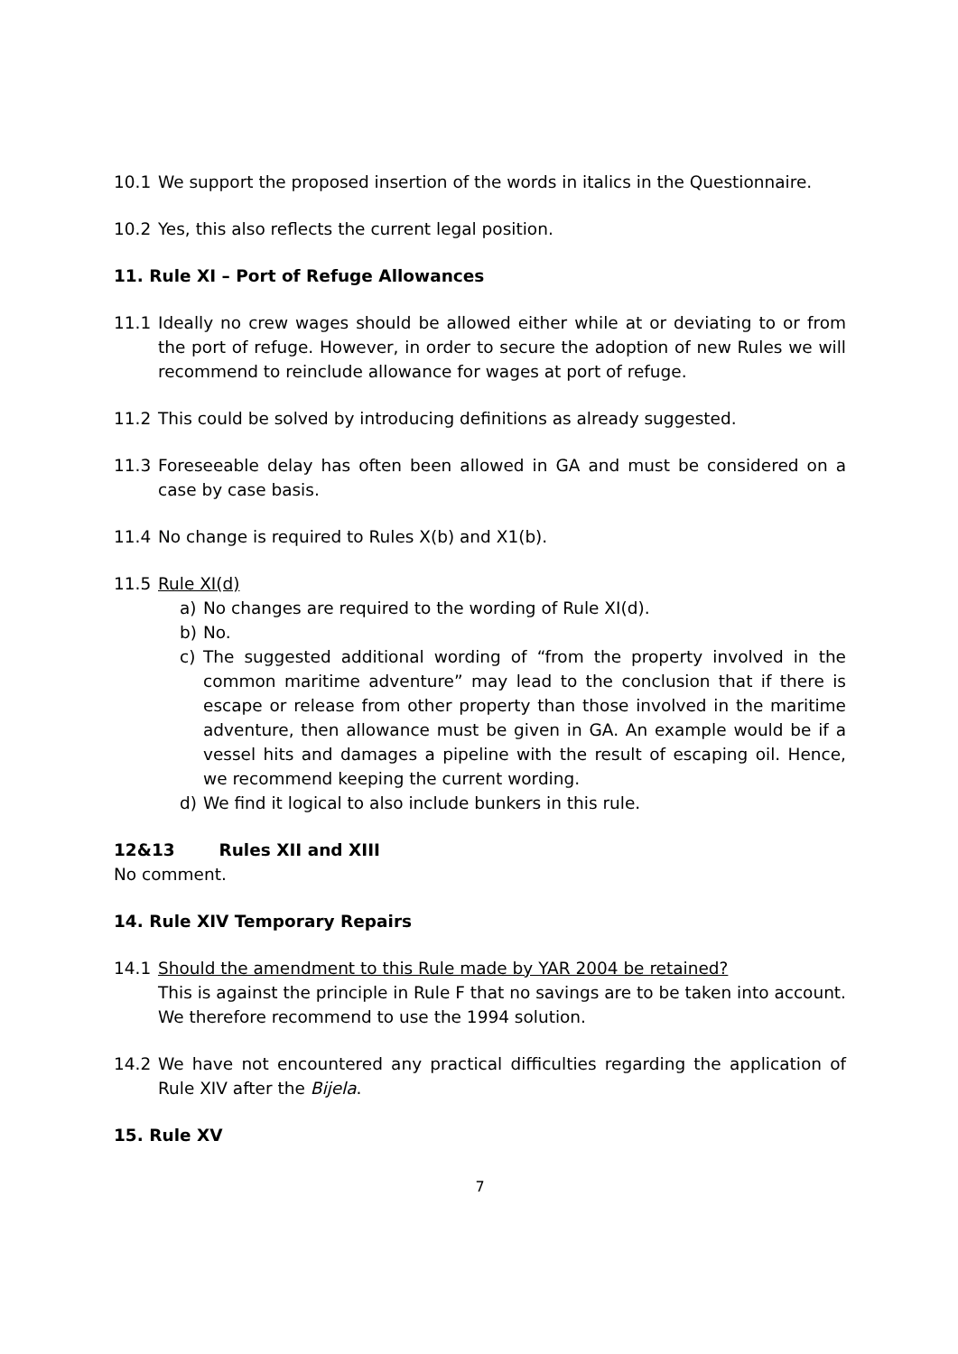10.1 We support the proposed insertion of the words in italics in the Questionnaire.
10.2 Yes, this also reflects the current legal position.
11. Rule XI – Port of Refuge Allowances
11.1 Ideally no crew wages should be allowed either while at or deviating to or from the port of refuge. However, in order to secure the adoption of new Rules we will recommend to reinclude allowance for wages at port of refuge.
11.2 This could be solved by introducing definitions as already suggested.
11.3 Foreseeable delay has often been allowed in GA and must be considered on a case by case basis.
11.4 No change is required to Rules X(b) and X1(b).
11.5 Rule XI(d)
a) No changes are required to the wording of Rule XI(d).
b) No.
c) The suggested additional wording of “from the property involved in the common maritime adventure” may lead to the conclusion that if there is escape or release from other property than those involved in the maritime adventure, then allowance must be given in GA. An example would be if a vessel hits and damages a pipeline with the result of escaping oil. Hence, we recommend keeping the current wording.
d) We find it logical to also include bunkers in this rule.
12&13 Rules XII and XIII
No comment.
14. Rule XIV Temporary Repairs
14.1 Should the amendment to this Rule made by YAR 2004 be retained?
This is against the principle in Rule F that no savings are to be taken into account. We therefore recommend to use the 1994 solution.
14.2 We have not encountered any practical difficulties regarding the application of Rule XIV after the Bijela.
15. Rule XV
7